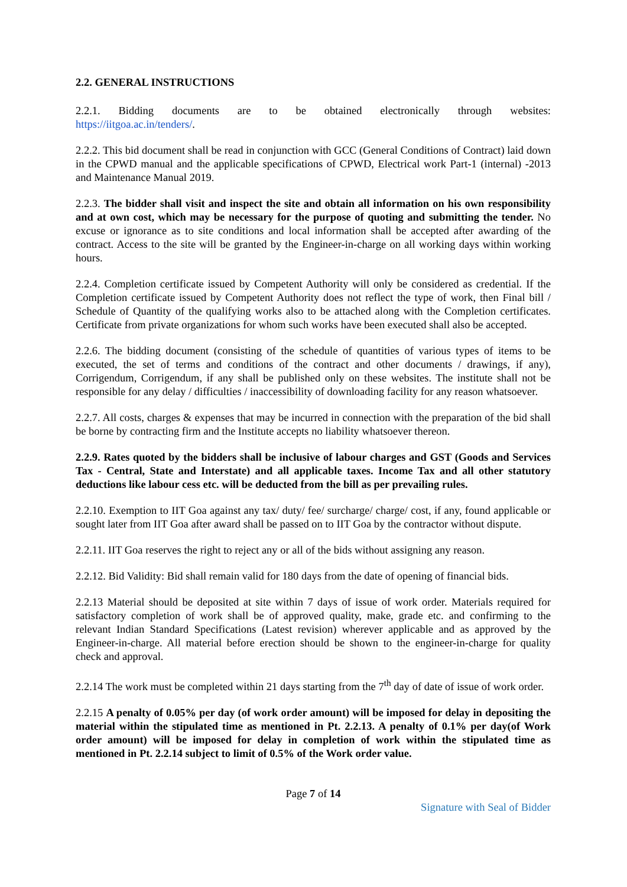2.2. GENERAL INSTRUCTIONS
2.2.1. Bidding documents are to be obtained electronically through websites:
https://iitgoa.ac.in/tenders/.
2.2.2. This bid document shall be read in conjunction with GCC (General Conditions of Contract) laid down in the CPWD manual and the applicable specifications of CPWD, Electrical work Part-1 (internal) -2013 and Maintenance Manual 2019.
2.2.3. The bidder shall visit and inspect the site and obtain all information on his own responsibility and at own cost, which may be necessary for the purpose of quoting and submitting the tender. No excuse or ignorance as to site conditions and local information shall be accepted after awarding of the contract. Access to the site will be granted by the Engineer-in-charge on all working days within working hours.
2.2.4. Completion certificate issued by Competent Authority will only be considered as credential. If the Completion certificate issued by Competent Authority does not reflect the type of work, then Final bill / Schedule of Quantity of the qualifying works also to be attached along with the Completion certificates. Certificate from private organizations for whom such works have been executed shall also be accepted.
2.2.6. The bidding document (consisting of the schedule of quantities of various types of items to be executed, the set of terms and conditions of the contract and other documents / drawings, if any), Corrigendum, Corrigendum, if any shall be published only on these websites. The institute shall not be responsible for any delay / difficulties / inaccessibility of downloading facility for any reason whatsoever.
2.2.7. All costs, charges & expenses that may be incurred in connection with the preparation of the bid shall be borne by contracting firm and the Institute accepts no liability whatsoever thereon.
2.2.9. Rates quoted by the bidders shall be inclusive of labour charges and GST (Goods and Services Tax - Central, State and Interstate) and all applicable taxes. Income Tax and all other statutory deductions like labour cess etc. will be deducted from the bill as per prevailing rules.
2.2.10. Exemption to IIT Goa against any tax/ duty/ fee/ surcharge/ charge/ cost, if any, found applicable or sought later from IIT Goa after award shall be passed on to IIT Goa by the contractor without dispute.
2.2.11. IIT Goa reserves the right to reject any or all of the bids without assigning any reason.
2.2.12. Bid Validity: Bid shall remain valid for 180 days from the date of opening of financial bids.
2.2.13 Material should be deposited at site within 7 days of issue of work order. Materials required for satisfactory completion of work shall be of approved quality, make, grade etc. and confirming to the relevant Indian Standard Specifications (Latest revision) wherever applicable and as approved by the Engineer-in-charge. All material before erection should be shown to the engineer-in-charge for quality check and approval.
2.2.14 The work must be completed within 21 days starting from the 7<sup>th</sup> day of date of issue of work order.
2.2.15 A penalty of 0.05% per day (of work order amount) will be imposed for delay in depositing the material within the stipulated time as mentioned in Pt. 2.2.13. A penalty of 0.1% per day(of Work order amount) will be imposed for delay in completion of work within the stipulated time as mentioned in Pt. 2.2.14 subject to limit of 0.5% of the Work order value.
Page 7 of 14
Signature with Seal of Bidder